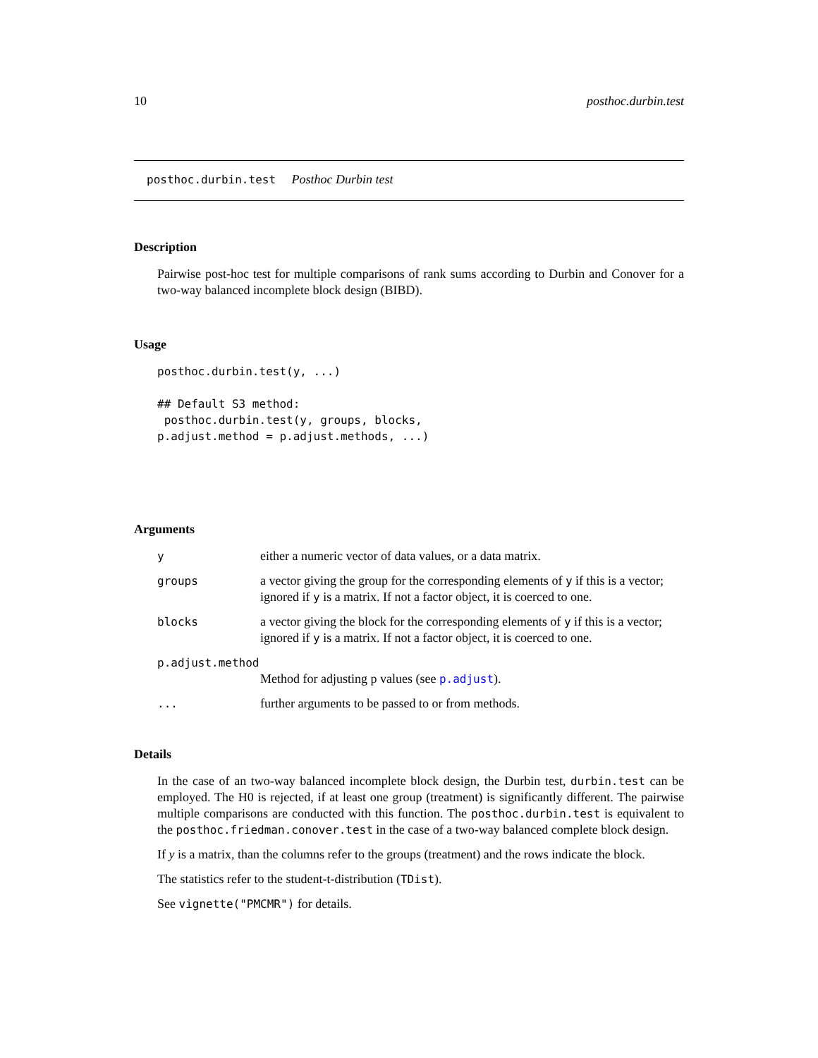10 posthoc.durbin.test
posthoc.durbin.test Posthoc Durbin test
Description
Pairwise post-hoc test for multiple comparisons of rank sums according to Durbin and Conover for a two-way balanced incomplete block design (BIBD).
Usage
posthoc.durbin.test(y, ...)

## Default S3 method:
 posthoc.durbin.test(y, groups, blocks,
p.adjust.method = p.adjust.methods, ...)
Arguments
| y | either a numeric vector of data values, or a data matrix. |
| groups | a vector giving the group for the corresponding elements of y if this is a vector; ignored if y is a matrix. If not a factor object, it is coerced to one. |
| blocks | a vector giving the block for the corresponding elements of y if this is a vector; ignored if y is a matrix. If not a factor object, it is coerced to one. |
| p.adjust.method | |
| | Method for adjusting p values (see p.adjust ). |
| ... | further arguments to be passed to or from methods. |
Details
In the case of an two-way balanced incomplete block design, the Durbin test, durbin.test can be employed. The H0 is rejected, if at least one group (treatment) is significantly different. The pairwise multiple comparisons are conducted with this function. The posthoc.durbin.test is equivalent to the posthoc.friedman.conover.test in the case of a two-way balanced complete block design.
If y is a matrix, than the columns refer to the groups (treatment) and the rows indicate the block.
The statistics refer to the student-t-distribution (TDist).
See vignette("PMCMR") for details.